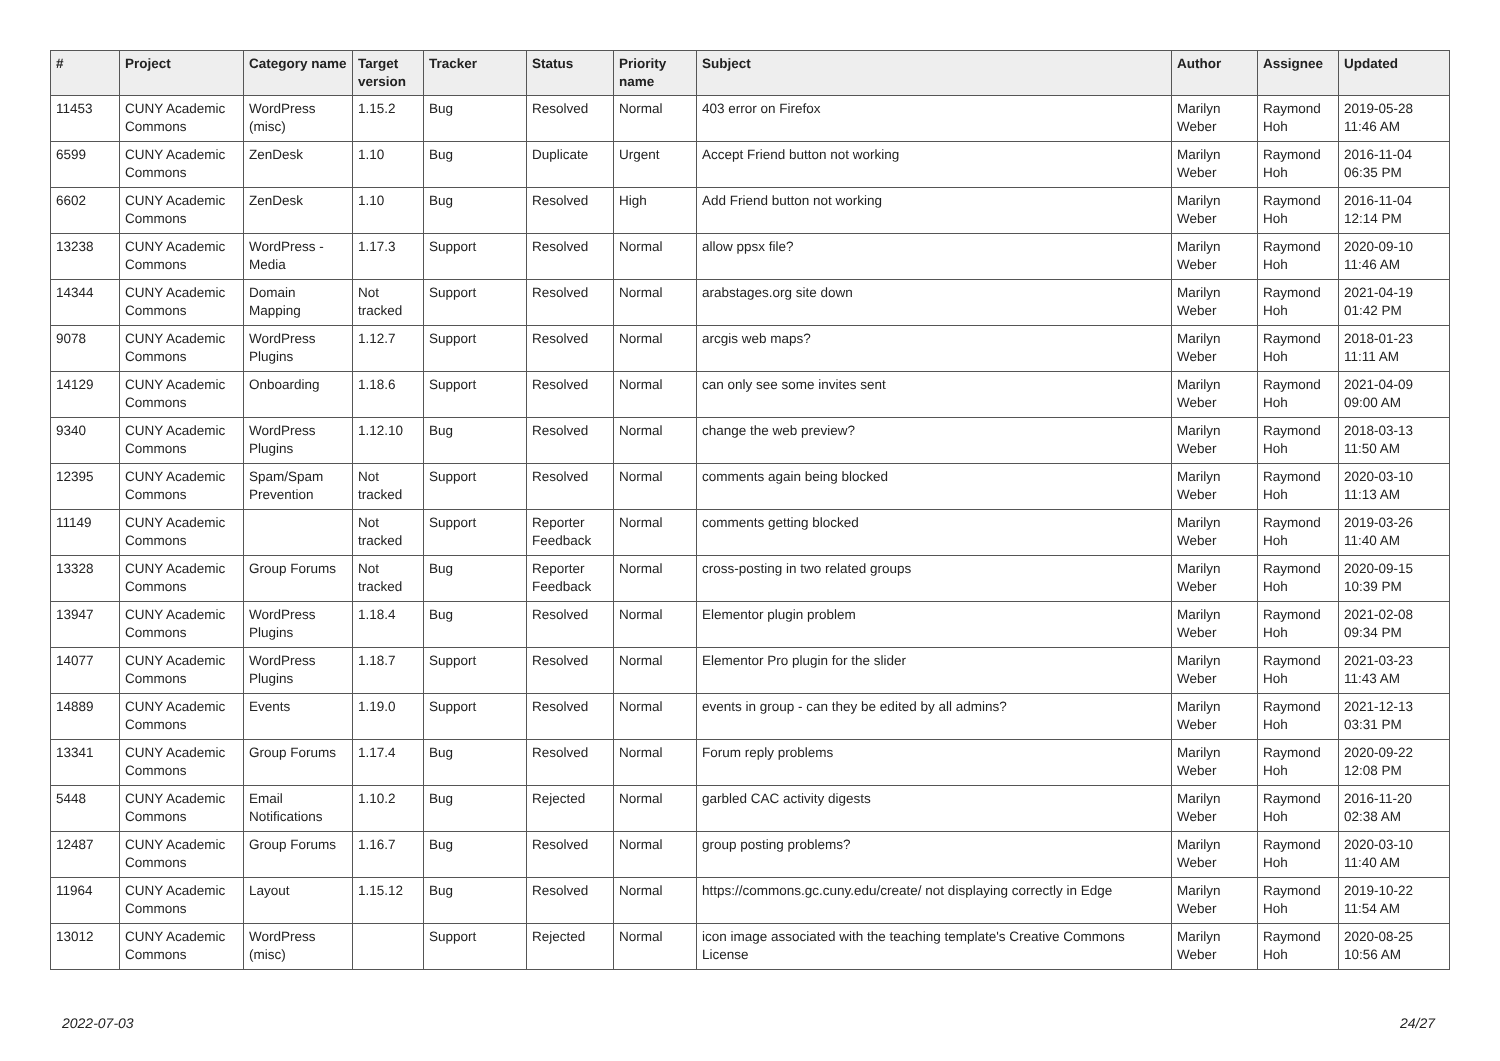| # | Project | Category name | Target version | Tracker | Status | Priority name | Subject | Author | Assignee | Updated |
| --- | --- | --- | --- | --- | --- | --- | --- | --- | --- | --- |
| 11453 | CUNY Academic Commons | WordPress (misc) | 1.15.2 | Bug | Resolved | Normal | 403 error on Firefox | Marilyn Weber | Raymond Hoh | 2019-05-28 11:46 AM |
| 6599 | CUNY Academic Commons | ZenDesk | 1.10 | Bug | Duplicate | Urgent | Accept Friend button not working | Marilyn Weber | Raymond Hoh | 2016-11-04 06:35 PM |
| 6602 | CUNY Academic Commons | ZenDesk | 1.10 | Bug | Resolved | High | Add Friend button not working | Marilyn Weber | Raymond Hoh | 2016-11-04 12:14 PM |
| 13238 | CUNY Academic Commons | WordPress - Media | 1.17.3 | Support | Resolved | Normal | allow ppsx file? | Marilyn Weber | Raymond Hoh | 2020-09-10 11:46 AM |
| 14344 | CUNY Academic Commons | Domain Mapping | Not tracked | Support | Resolved | Normal | arabstages.org site down | Marilyn Weber | Raymond Hoh | 2021-04-19 01:42 PM |
| 9078 | CUNY Academic Commons | WordPress Plugins | 1.12.7 | Support | Resolved | Normal | arcgis web maps? | Marilyn Weber | Raymond Hoh | 2018-01-23 11:11 AM |
| 14129 | CUNY Academic Commons | Onboarding | 1.18.6 | Support | Resolved | Normal | can only see some invites sent | Marilyn Weber | Raymond Hoh | 2021-04-09 09:00 AM |
| 9340 | CUNY Academic Commons | WordPress Plugins | 1.12.10 | Bug | Resolved | Normal | change the web preview? | Marilyn Weber | Raymond Hoh | 2018-03-13 11:50 AM |
| 12395 | CUNY Academic Commons | Spam/Spam Prevention | Not tracked | Support | Resolved | Normal | comments again being blocked | Marilyn Weber | Raymond Hoh | 2020-03-10 11:13 AM |
| 11149 | CUNY Academic Commons | | Not tracked | Support | Reporter Feedback | Normal | comments getting blocked | Marilyn Weber | Raymond Hoh | 2019-03-26 11:40 AM |
| 13328 | CUNY Academic Commons | Group Forums | Not tracked | Bug | Reporter Feedback | Normal | cross-posting in two related groups | Marilyn Weber | Raymond Hoh | 2020-09-15 10:39 PM |
| 13947 | CUNY Academic Commons | WordPress Plugins | 1.18.4 | Bug | Resolved | Normal | Elementor plugin problem | Marilyn Weber | Raymond Hoh | 2021-02-08 09:34 PM |
| 14077 | CUNY Academic Commons | WordPress Plugins | 1.18.7 | Support | Resolved | Normal | Elementor Pro plugin for the slider | Marilyn Weber | Raymond Hoh | 2021-03-23 11:43 AM |
| 14889 | CUNY Academic Commons | Events | 1.19.0 | Support | Resolved | Normal | events in group - can they be edited by all admins? | Marilyn Weber | Raymond Hoh | 2021-12-13 03:31 PM |
| 13341 | CUNY Academic Commons | Group Forums | 1.17.4 | Bug | Resolved | Normal | Forum reply problems | Marilyn Weber | Raymond Hoh | 2020-09-22 12:08 PM |
| 5448 | CUNY Academic Commons | Email Notifications | 1.10.2 | Bug | Rejected | Normal | garbled CAC activity digests | Marilyn Weber | Raymond Hoh | 2016-11-20 02:38 AM |
| 12487 | CUNY Academic Commons | Group Forums | 1.16.7 | Bug | Resolved | Normal | group posting problems? | Marilyn Weber | Raymond Hoh | 2020-03-10 11:40 AM |
| 11964 | CUNY Academic Commons | Layout | 1.15.12 | Bug | Resolved | Normal | https://commons.gc.cuny.edu/create/ not displaying correctly in Edge | Marilyn Weber | Raymond Hoh | 2019-10-22 11:54 AM |
| 13012 | CUNY Academic Commons | WordPress (misc) | | Support | Rejected | Normal | icon image associated with the teaching template's Creative Commons License | Marilyn Weber | Raymond Hoh | 2020-08-25 10:56 AM |
2022-07-03 24/27